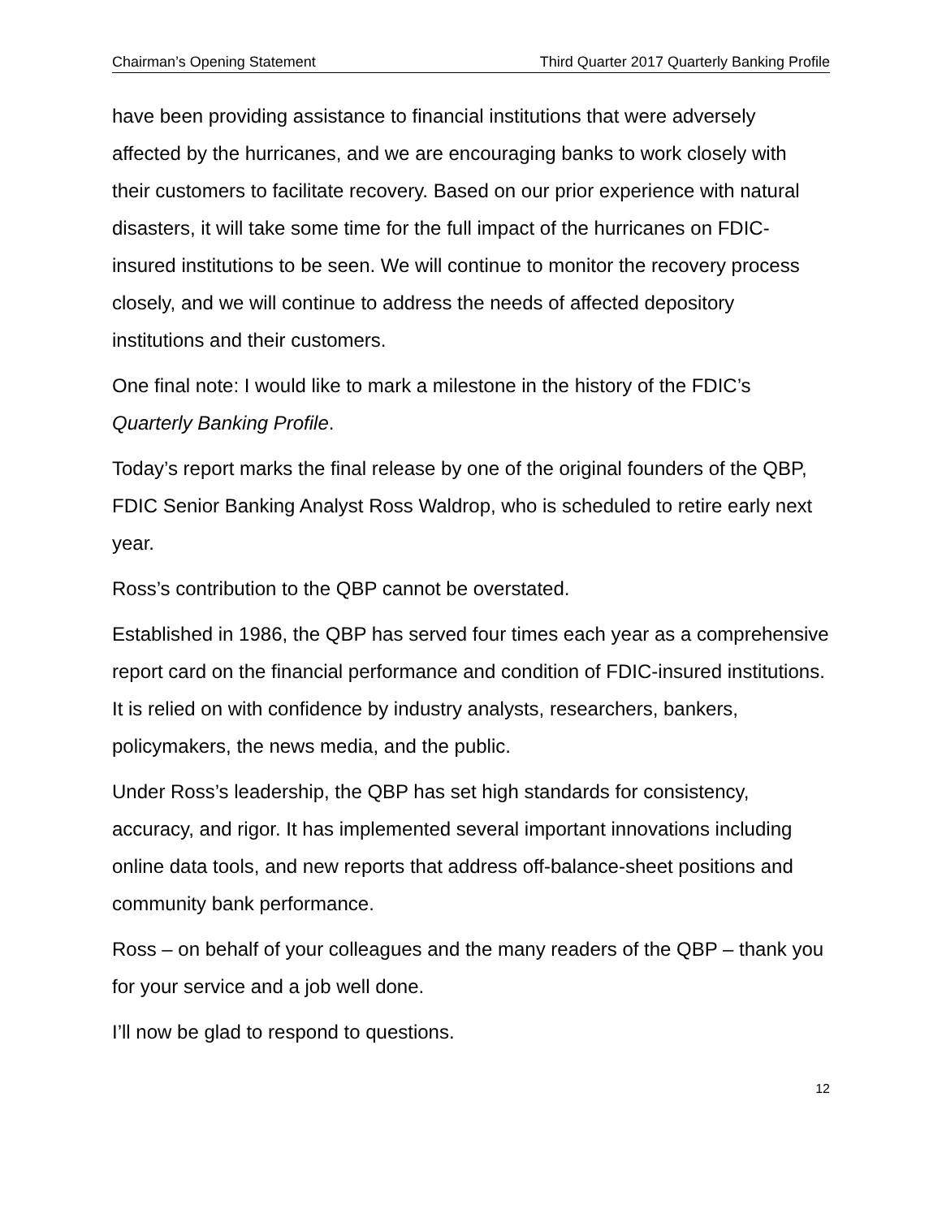Chairman’s Opening Statement Third Quarter 2017 Quarterly Banking Profile
have been providing assistance to financial institutions that were adversely affected by the hurricanes, and we are encouraging banks to work closely with their customers to facilitate recovery. Based on our prior experience with natural disasters, it will take some time for the full impact of the hurricanes on FDIC-insured institutions to be seen. We will continue to monitor the recovery process closely, and we will continue to address the needs of affected depository institutions and their customers.
One final note: I would like to mark a milestone in the history of the FDIC’s Quarterly Banking Profile.
Today’s report marks the final release by one of the original founders of the QBP, FDIC Senior Banking Analyst Ross Waldrop, who is scheduled to retire early next year.
Ross’s contribution to the QBP cannot be overstated.
Established in 1986, the QBP has served four times each year as a comprehensive report card on the financial performance and condition of FDIC-insured institutions. It is relied on with confidence by industry analysts, researchers, bankers, policymakers, the news media, and the public.
Under Ross’s leadership, the QBP has set high standards for consistency, accuracy, and rigor. It has implemented several important innovations including online data tools, and new reports that address off-balance-sheet positions and community bank performance.
Ross – on behalf of your colleagues and the many readers of the QBP – thank you for your service and a job well done.
I’ll now be glad to respond to questions.
12